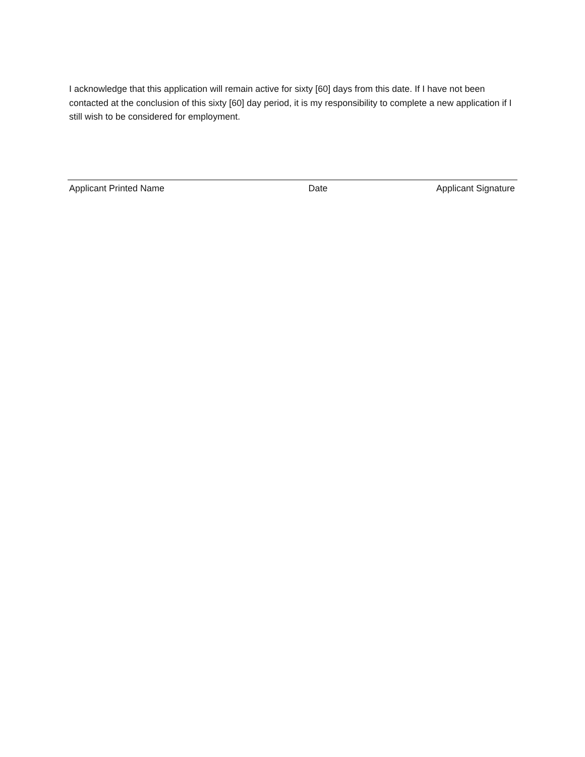I acknowledge that this application will remain active for sixty [60] days from this date. If I have not been contacted at the conclusion of this sixty [60] day period, it is my responsibility to complete a new application if I still wish to be considered for employment.
Applicant Printed Name Date Applicant Signature